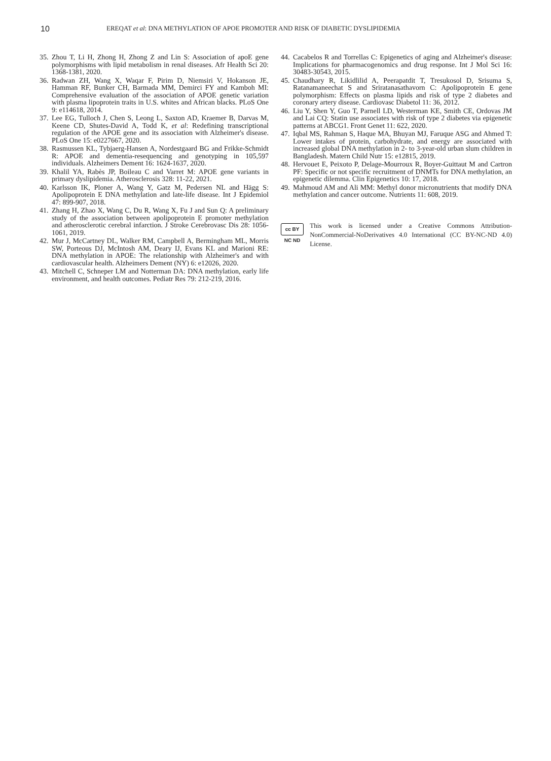10 EREQAT et al: DNA METHYLATION OF APOE PROMOTER AND RISK OF DIABETIC DYSLIPIDEMIA
35. Zhou T, Li H, Zhong H, Zhong Z and Lin S: Association of apoE gene polymorphisms with lipid metabolism in renal diseases. Afr Health Sci 20: 1368-1381, 2020.
36. Radwan ZH, Wang X, Waqar F, Pirim D, Niemsiri V, Hokanson JE, Hamman RF, Bunker CH, Barmada MM, Demirci FY and Kamboh MI: Comprehensive evaluation of the association of APOE genetic variation with plasma lipoprotein traits in U.S. whites and African blacks. PLoS One 9: e114618, 2014.
37. Lee EG, Tulloch J, Chen S, Leong L, Saxton AD, Kraemer B, Darvas M, Keene CD, Shutes-David A, Todd K, et al: Redefining transcriptional regulation of the APOE gene and its association with Alzheimer's disease. PLoS One 15: e0227667, 2020.
38. Rasmussen KL, Tybjaerg-Hansen A, Nordestgaard BG and Frikke-Schmidt R: APOE and dementia-resequencing and genotyping in 105,597 individuals. Alzheimers Dement 16: 1624-1637, 2020.
39. Khalil YA, Rabès JP, Boileau C and Varret M: APOE gene variants in primary dyslipidemia. Atherosclerosis 328: 11-22, 2021.
40. Karlsson IK, Ploner A, Wang Y, Gatz M, Pedersen NL and Hägg S: Apolipoprotein E DNA methylation and late-life disease. Int J Epidemiol 47: 899-907, 2018.
41. Zhang H, Zhao X, Wang C, Du R, Wang X, Fu J and Sun Q: A preliminary study of the association between apolipoprotein E promoter methylation and atherosclerotic cerebral infarction. J Stroke Cerebrovasc Dis 28: 1056-1061, 2019.
42. Mur J, McCartney DL, Walker RM, Campbell A, Bermingham ML, Morris SW, Porteous DJ, McIntosh AM, Deary IJ, Evans KL and Marioni RE: DNA methylation in APOE: The relationship with Alzheimer's and with cardiovascular health. Alzheimers Dement (NY) 6: e12026, 2020.
43. Mitchell C, Schneper LM and Notterman DA: DNA methylation, early life environment, and health outcomes. Pediatr Res 79: 212-219, 2016.
44. Cacabelos R and Torrellas C: Epigenetics of aging and Alzheimer's disease: Implications for pharmacogenomics and drug response. Int J Mol Sci 16: 30483-30543, 2015.
45. Chaudhary R, Likidlilid A, Peerapatdit T, Tresukosol D, Srisuma S, Ratanamaneechat S and Sriratanasathavorn C: Apolipoprotein E gene polymorphism: Effects on plasma lipids and risk of type 2 diabetes and coronary artery disease. Cardiovasc Diabetol 11: 36, 2012.
46. Liu Y, Shen Y, Guo T, Parnell LD, Westerman KE, Smith CE, Ordovas JM and Lai CQ: Statin use associates with risk of type 2 diabetes via epigenetic patterns at ABCG1. Front Genet 11: 622, 2020.
47. Iqbal MS, Rahman S, Haque MA, Bhuyan MJ, Faruque ASG and Ahmed T: Lower intakes of protein, carbohydrate, and energy are associated with increased global DNA methylation in 2- to 3-year-old urban slum children in Bangladesh. Matern Child Nutr 15: e12815, 2019.
48. Hervouet E, Peixoto P, Delage-Mourroux R, Boyer-Guittaut M and Cartron PF: Specific or not specific recruitment of DNMTs for DNA methylation, an epigenetic dilemma. Clin Epigenetics 10: 17, 2018.
49. Mahmoud AM and Ali MM: Methyl donor micronutrients that modify DNA methylation and cancer outcome. Nutrients 11: 608, 2019.
cc BY NC ND
This work is licensed under a Creative Commons Attribution-NonCommercial-NoDerivatives 4.0 International (CC BY-NC-ND 4.0) License.